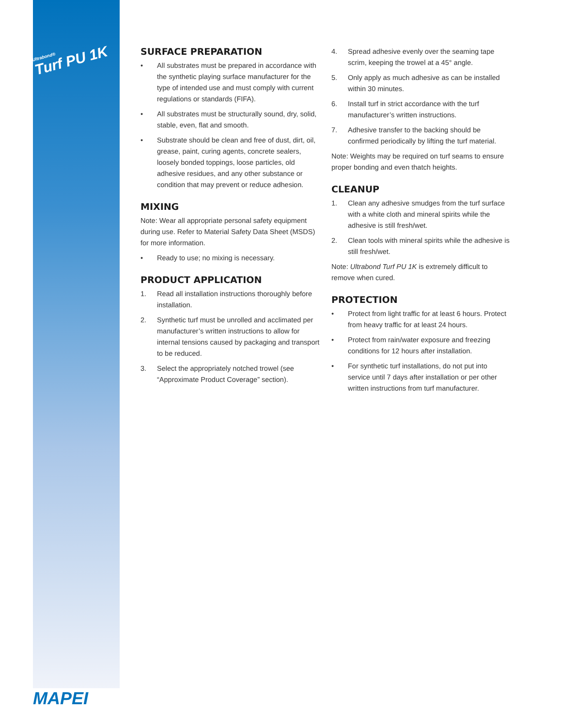Ultrabond®
Turf PU 1K
SURFACE PREPARATION
• All substrates must be prepared in accordance with the synthetic playing surface manufacturer for the type of intended use and must comply with current regulations or standards (FIFA).
• All substrates must be structurally sound, dry, solid, stable, even, flat and smooth.
• Substrate should be clean and free of dust, dirt, oil, grease, paint, curing agents, concrete sealers, loosely bonded toppings, loose particles, old adhesive residues, and any other substance or condition that may prevent or reduce adhesion.
MIXING
Note: Wear all appropriate personal safety equipment during use. Refer to Material Safety Data Sheet (MSDS) for more information.
• Ready to use; no mixing is necessary.
PRODUCT APPLICATION
1. Read all installation instructions thoroughly before installation.
2. Synthetic turf must be unrolled and acclimated per manufacturer’s written instructions to allow for internal tensions caused by packaging and transport to be reduced.
3. Select the appropriately notched trowel (see “Approximate Product Coverage” section).
4. Spread adhesive evenly over the seaming tape scrim, keeping the trowel at a 45° angle.
5. Only apply as much adhesive as can be installed within 30 minutes.
6. Install turf in strict accordance with the turf manufacturer’s written instructions.
7. Adhesive transfer to the backing should be confirmed periodically by lifting the turf material.
Note: Weights may be required on turf seams to ensure proper bonding and even thatch heights.
CLEANUP
1. Clean any adhesive smudges from the turf surface with a white cloth and mineral spirits while the adhesive is still fresh/wet.
2. Clean tools with mineral spirits while the adhesive is still fresh/wet.
Note: Ultrabond Turf PU 1K is extremely difficult to remove when cured.
PROTECTION
• Protect from light traffic for at least 6 hours. Protect from heavy traffic for at least 24 hours.
• Protect from rain/water exposure and freezing conditions for 12 hours after installation.
• For synthetic turf installations, do not put into service until 7 days after installation or per other written instructions from turf manufacturer.
MAPEI